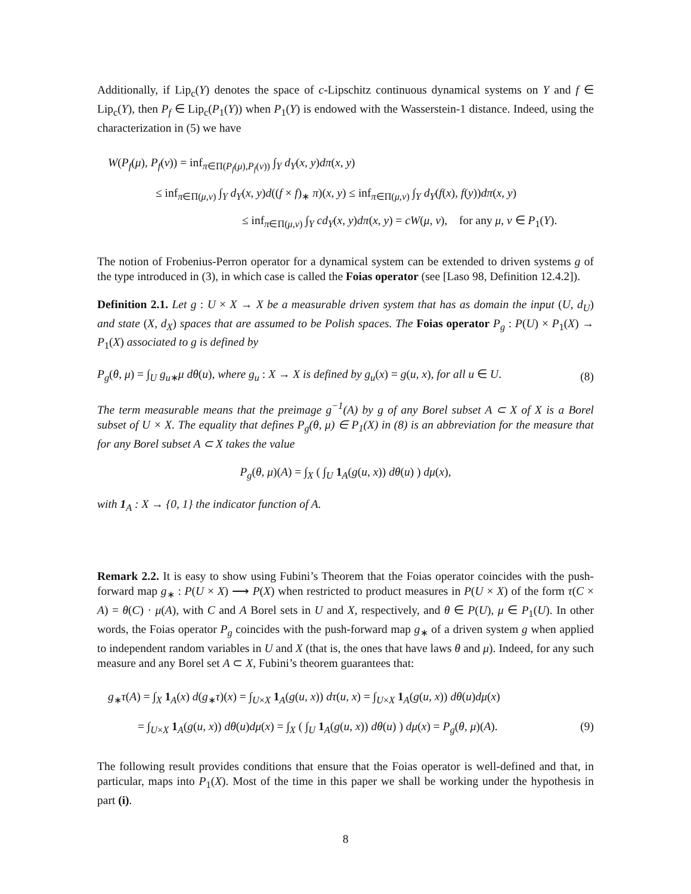Additionally, if Lip<sub>c</sub>(Y) denotes the space of c-Lipschitz continuous dynamical systems on Y and f ∈ Lip<sub>c</sub>(Y), then P<sub>f</sub> ∈ Lip<sub>c</sub>(P<sub>1</sub>(Y)) when P<sub>1</sub>(Y) is endowed with the Wasserstein-1 distance. Indeed, using the characterization in (5) we have
W(P<sub>f</sub>(μ), P<sub>f</sub>(ν)) = inf<sub>π∈Π(P<sub>f</sub>(μ),P<sub>f</sub>(ν))</sub> ∫<sub>Y</sub> d<sub>Y</sub>(x, y)dπ(x, y)
≤ inf<sub>π∈Π(μ,ν)</sub> ∫<sub>Y</sub> d<sub>Y</sub>(x, y)d((f × f)<sub>∗</sub> π)(x, y) ≤ inf<sub>π∈Π(μ,ν)</sub> ∫<sub>Y</sub> d<sub>Y</sub>(f(x), f(y))dπ(x, y)
≤ inf<sub>π∈Π(μ,ν)</sub> ∫<sub>Y</sub> cd<sub>Y</sub>(x, y)dπ(x, y) = cW(μ, ν), for any μ, ν ∈ P<sub>1</sub>(Y).
The notion of Frobenius-Perron operator for a dynamical system can be extended to driven systems g of the type introduced in (3), in which case is called the Foias operator (see [Laso 98, Definition 12.4.2]).
Definition 2.1. Let g : U × X → X be a measurable driven system that has as domain the input (U, d<sub>U</sub>) and state (X, d<sub>X</sub>) spaces that are assumed to be Polish spaces. The Foias operator P<sub>g</sub> : P(U) × P<sub>1</sub>(X) → P<sub>1</sub>(X) associated to g is defined by
P<sub>g</sub>(θ, μ) = ∫<sub>U</sub> g<sub>u</sub><sub>∗</sub>μ dθ(u), where g<sub>u</sub> : X → X is defined by g<sub>u</sub>(x) = g(u, x), for all u ∈ U. (8)
The term measurable means that the preimage g<sup>−1</sup>(A) by g of any Borel subset A ⊂ X of X is a Borel subset of U × X. The equality that defines P<sub>g</sub>(θ, μ) ∈ P<sub>1</sub>(X) in (8) is an abbreviation for the measure that for any Borel subset A ⊂ X takes the value
P<sub>g</sub>(θ, μ)(A) = ∫<sub>X</sub> ( ∫<sub>U</sub> 1<sub>A</sub>(g(u, x)) dθ(u) ) dμ(x),
with 1<sub>A</sub> : X → {0, 1} the indicator function of A.
Remark 2.2. It is easy to show using Fubini’s Theorem that the Foias operator coincides with the push-forward map g<sub>∗</sub> : P(U × X) ⟶ P(X) when restricted to product measures in P(U × X) of the form τ(C × A) = θ(C) · μ(A), with C and A Borel sets in U and X, respectively, and θ ∈ P(U), μ ∈ P<sub>1</sub>(U). In other words, the Foias operator P<sub>g</sub> coincides with the push-forward map g<sub>∗</sub> of a driven system g when applied to independent random variables in U and X (that is, the ones that have laws θ and μ). Indeed, for any such measure and any Borel set A ⊂ X, Fubini’s theorem guarantees that:
g<sub>∗</sub>τ(A) = ∫<sub>X</sub> 1<sub>A</sub>(x) d(g<sub>∗</sub>τ)(x) = ∫<sub>U×X</sub> 1<sub>A</sub>(g(u, x)) dτ(u, x) = ∫<sub>U×X</sub> 1<sub>A</sub>(g(u, x)) dθ(u)dμ(x)
= ∫<sub>U×X</sub> 1<sub>A</sub>(g(u, x)) dθ(u)dμ(x) = ∫<sub>X</sub> ( ∫<sub>U</sub> 1<sub>A</sub>(g(u, x)) dθ(u) ) dμ(x) = P<sub>g</sub>(θ, μ)(A). (9)
The following result provides conditions that ensure that the Foias operator is well-defined and that, in particular, maps into P<sub>1</sub>(X). Most of the time in this paper we shall be working under the hypothesis in part (i).
8